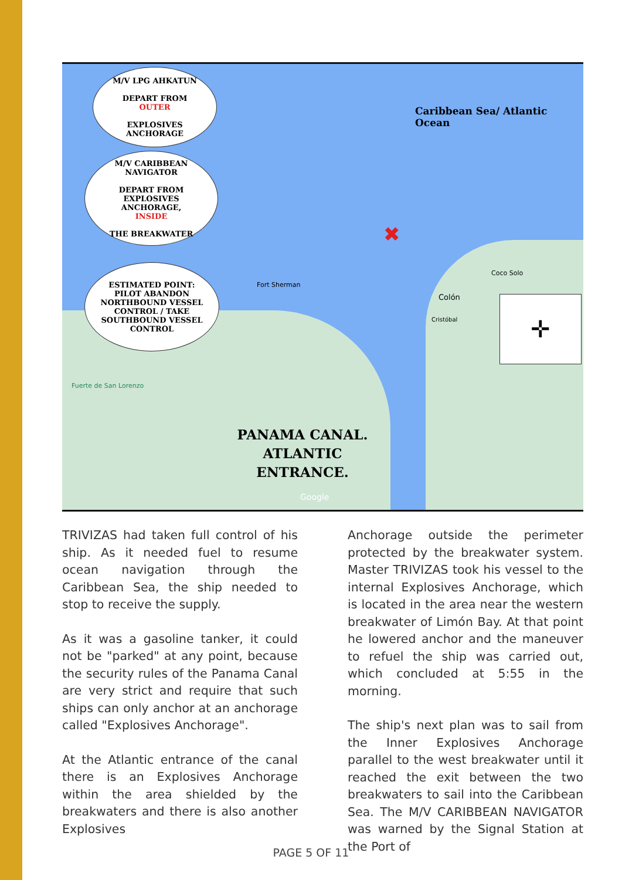M/V LPG AHKATUN
DEPART FROM
OUTER
EXPLOSIVES
ANCHORAGE
M/V CARIBBEAN
NAVIGATOR
DEPART FROM
EXPLOSIVES
ANCHORAGE,
INSIDE
THE BREAKWATER
ESTIMATED POINT:
PILOT ABANDON
NORTHBOUND VESSEL
CONTROL / TAKE
SOUTHBOUND VESSEL
CONTROL
Caribbean Sea/ Atlantic Ocean
Fort Sherman
Coco Solo
Colón
Cristóbal
Fuerte de San Lorenzo
✛
PANAMA CANAL.
ATLANTIC
ENTRANCE.
Google
✖
TRIVIZAS had taken full control of his ship. As it needed fuel to resume ocean navigation through the Caribbean Sea, the ship needed to stop to receive the supply.
As it was a gasoline tanker, it could not be "parked" at any point, because the security rules of the Panama Canal are very strict and require that such ships can only anchor at an anchorage called "Explosives Anchorage".
At the Atlantic entrance of the canal there is an Explosives Anchorage within the area shielded by the breakwaters and there is also another Explosives
Anchorage outside the perimeter protected by the breakwater system. Master TRIVIZAS took his vessel to the internal Explosives Anchorage, which is located in the area near the western breakwater of Limón Bay. At that point he lowered anchor and the maneuver to refuel the ship was carried out, which concluded at 5:55 in the morning.
The ship's next plan was to sail from the Inner Explosives Anchorage parallel to the west breakwater until it reached the exit between the two breakwaters to sail into the Caribbean Sea. The M/V CARIBBEAN NAVIGATOR was warned by the Signal Station at the Port of
PAGE 5 OF 11